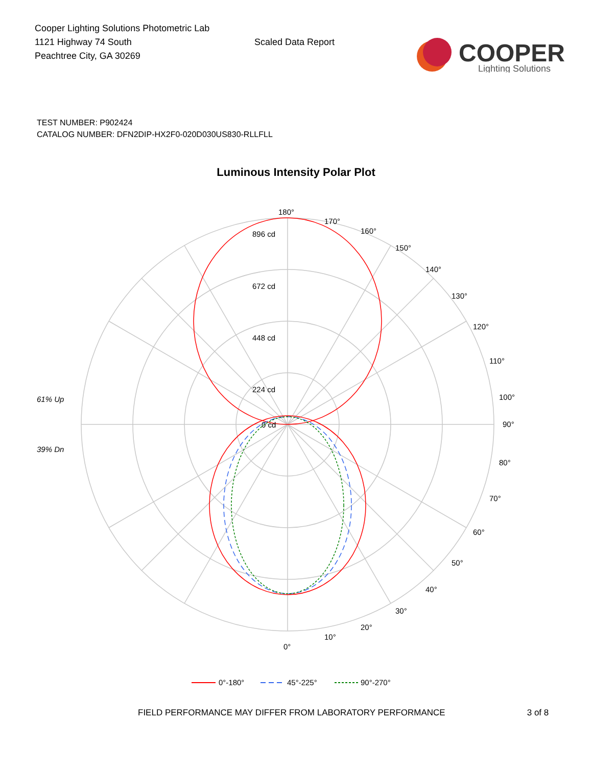Cooper Lighting Solutions Photometric Lab
1121 Highway 74 South
Peachtree City, GA 30269
Scaled Data Report
COOPER
Lighting Solutions
TEST NUMBER: P902424
CATALOG NUMBER: DFN2DIP-HX2F0-020D030US830-RLLFLL
Luminous Intensity Polar Plot
180°
896 cd
672 cd
448 cd
224 cd
0 cd
170°
160°
150°
140°
130°
120°
110°
100°
90°
80°
70°
60°
50°
40°
30°
20°
10°
0°
61% Up
39% Dn
0°-180°
45°-225°
90°-270°
FIELD PERFORMANCE MAY DIFFER FROM LABORATORY PERFORMANCE 3 of 8